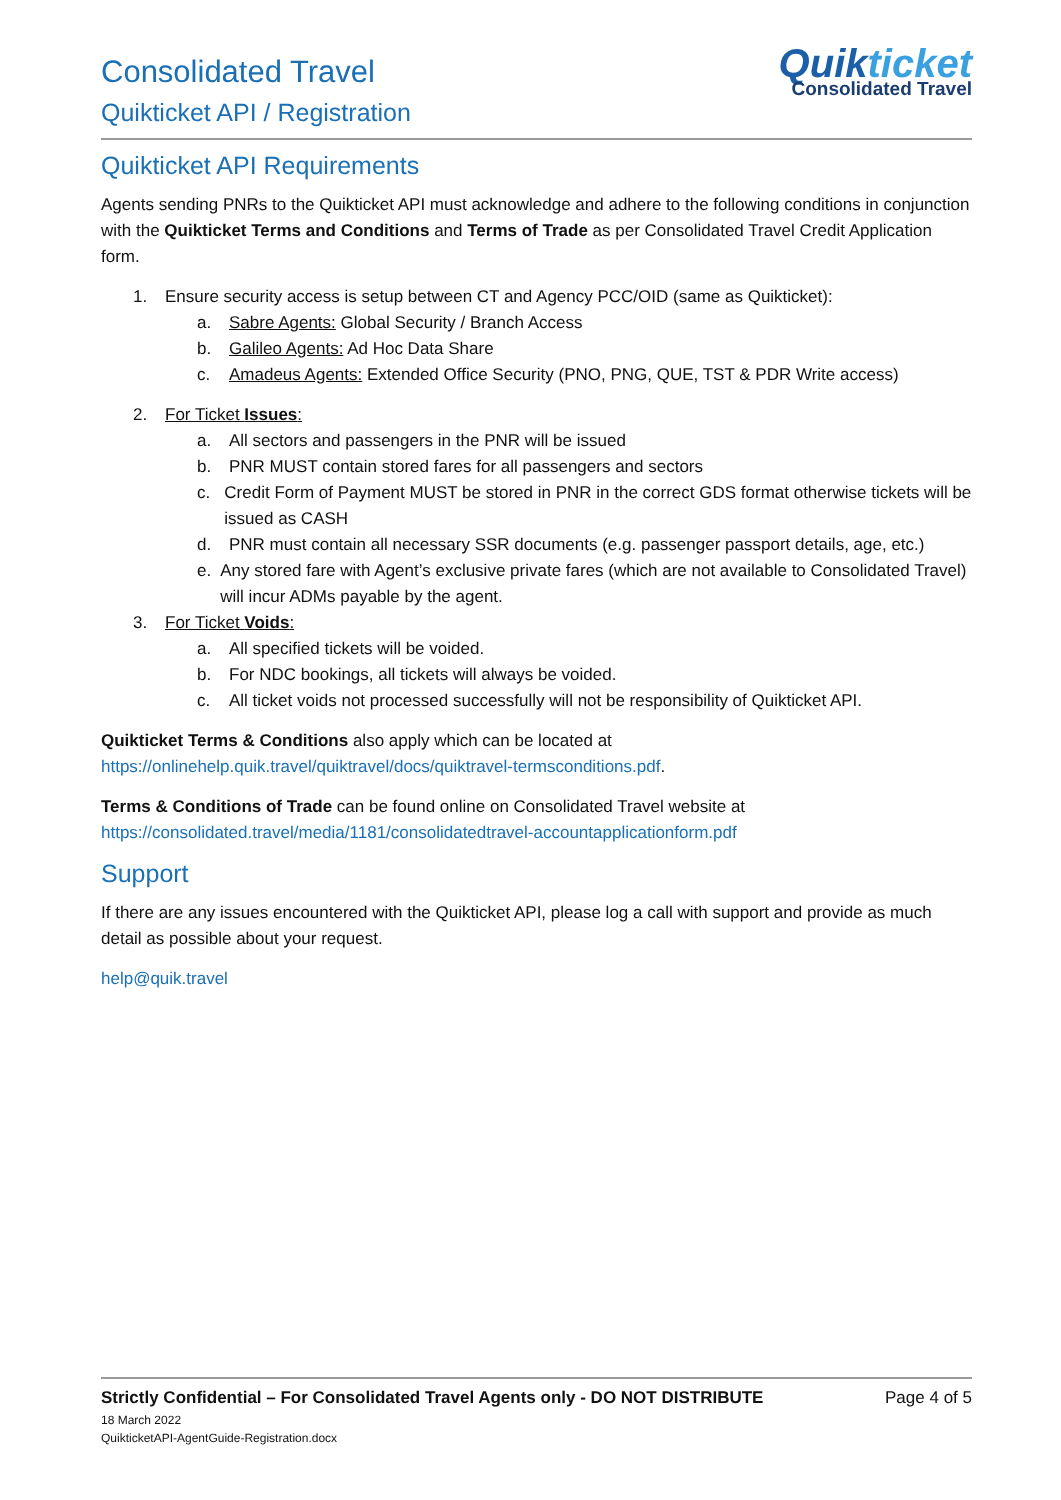Consolidated Travel
Quikticket API / Registration
Quikticket
Consolidated Travel
Quikticket API Requirements
Agents sending PNRs to the Quikticket API must acknowledge and adhere to the following conditions in conjunction with the Quikticket Terms and Conditions and Terms of Trade as per Consolidated Travel Credit Application form.
1. Ensure security access is setup between CT and Agency PCC/OID (same as Quikticket):
a. Sabre Agents: Global Security / Branch Access
b. Galileo Agents: Ad Hoc Data Share
c. Amadeus Agents: Extended Office Security (PNO, PNG, QUE, TST & PDR Write access)
2. For Ticket Issues:
a. All sectors and passengers in the PNR will be issued
b. PNR MUST contain stored fares for all passengers and sectors
c. Credit Form of Payment MUST be stored in PNR in the correct GDS format otherwise tickets will be issued as CASH
d. PNR must contain all necessary SSR documents (e.g. passenger passport details, age, etc.)
e. Any stored fare with Agent’s exclusive private fares (which are not available to Consolidated Travel) will incur ADMs payable by the agent.
3. For Ticket Voids:
a. All specified tickets will be voided.
b. For NDC bookings, all tickets will always be voided.
c. All ticket voids not processed successfully will not be responsibility of Quikticket API.
Quikticket Terms & Conditions also apply which can be located at https://onlinehelp.quik.travel/quiktravel/docs/quiktravel-termsconditions.pdf.
Terms & Conditions of Trade can be found online on Consolidated Travel website at https://consolidated.travel/media/1181/consolidatedtravel-accountapplicationform.pdf
Support
If there are any issues encountered with the Quikticket API, please log a call with support and provide as much detail as possible about your request.
help@quik.travel
Strictly Confidential – For Consolidated Travel Agents only - DO NOT DISTRIBUTE Page 4 of 5
18 March 2022
QuikticketAPI-AgentGuide-Registration.docx